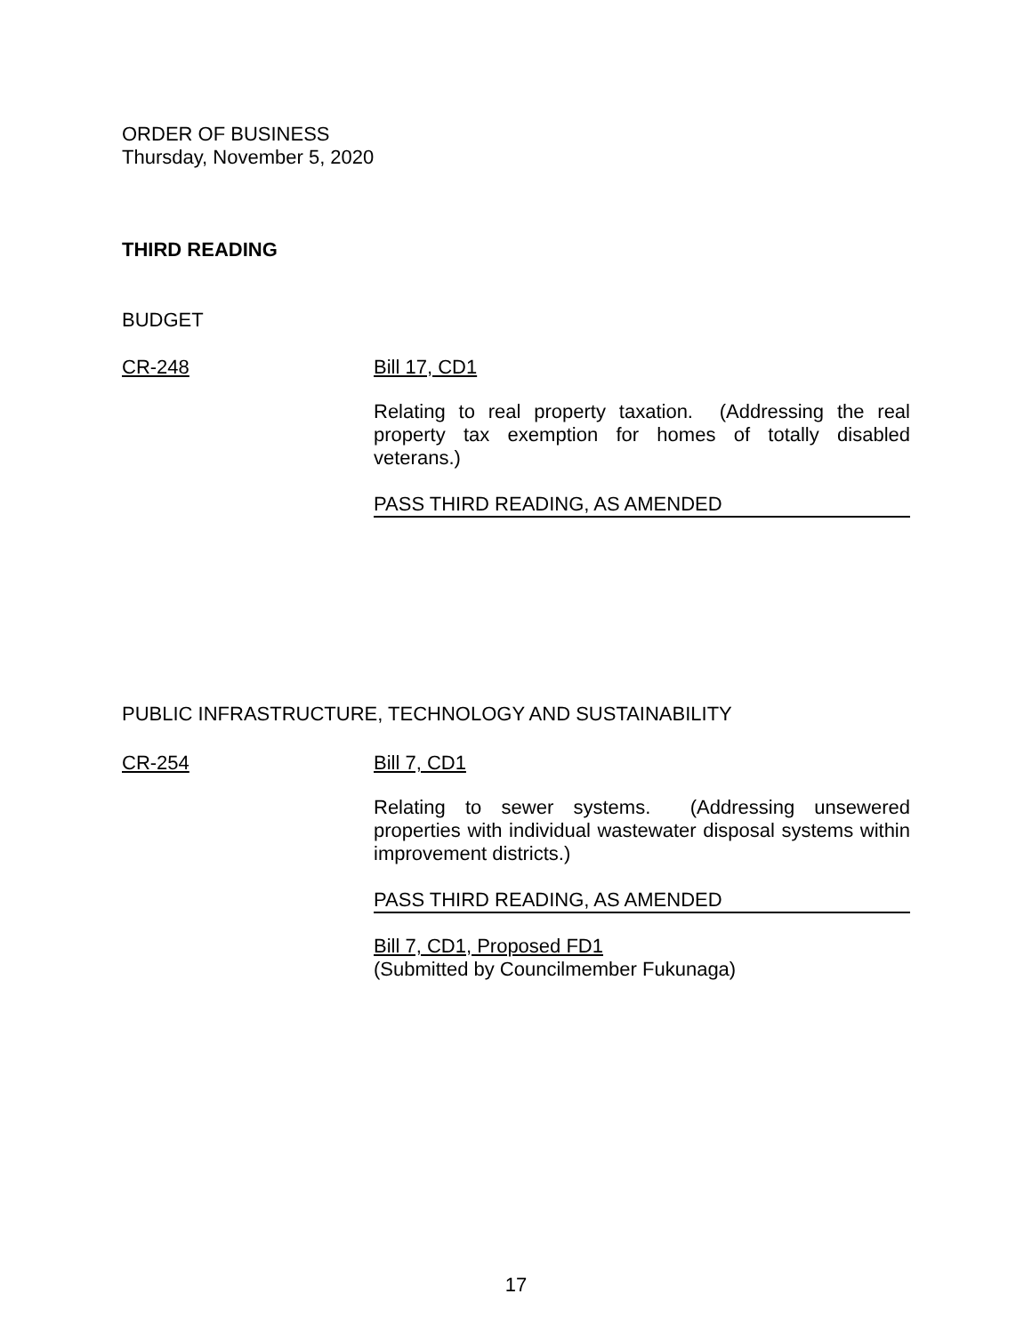ORDER OF BUSINESS
Thursday, November 5, 2020
THIRD READING
BUDGET
CR-248 Bill 17, CD1
Relating to real property taxation. (Addressing the real property tax exemption for homes of totally disabled veterans.)
PASS THIRD READING, AS AMENDED
PUBLIC INFRASTRUCTURE, TECHNOLOGY AND SUSTAINABILITY
CR-254 Bill 7, CD1
Relating to sewer systems. (Addressing unsewered properties with individual wastewater disposal systems within improvement districts.)
PASS THIRD READING, AS AMENDED
Bill 7, CD1, Proposed FD1
(Submitted by Councilmember Fukunaga)
17